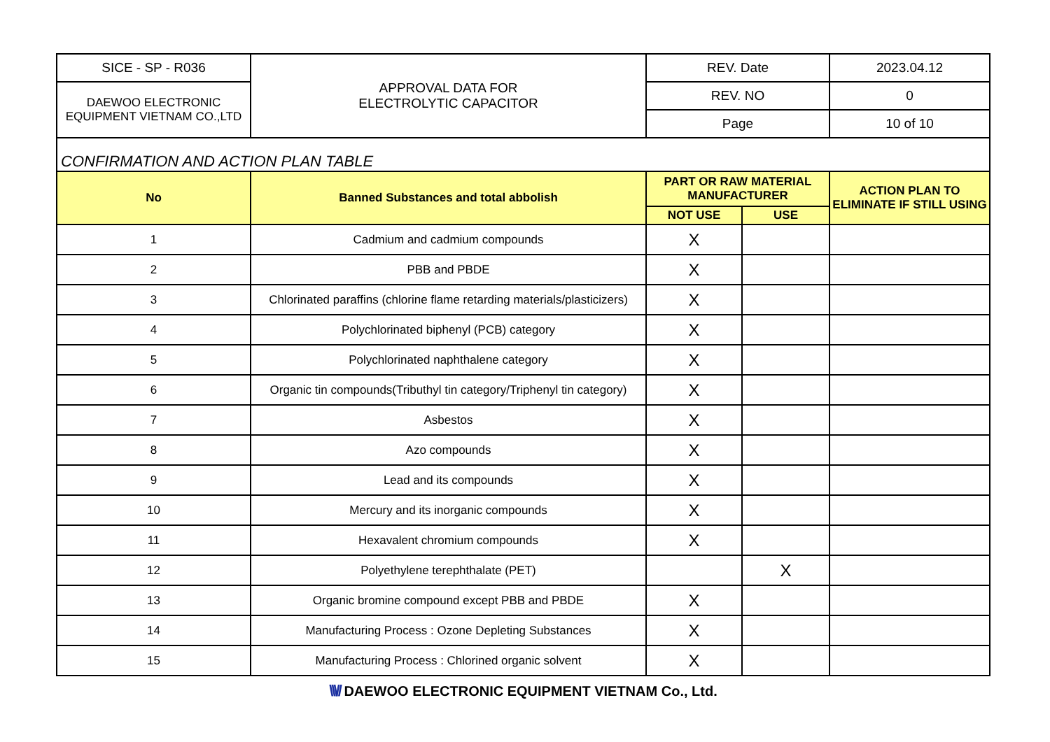| SICE - SP - R036 | APPROVAL DATA FOR ELECTROLYTIC CAPACITOR | REV. Date | 2023.04.12 |
| DAEWOO ELECTRONIC EQUIPMENT VIETNAM CO.,LTD | | REV. NO | 0 |
| | | Page | 10 of 10 |
| CONFIRMATION AND ACTION PLAN TABLE |
| No | Banned Substances and total abbolish | PART OR RAW MATERIAL MANUFACTURER | | ACTION PLAN TO ELIMINATE IF STILL USING |
| --- | --- | --- | --- | --- |
| | | NOT USE | USE | |
| 1 | Cadmium and cadmium compounds | X | | |
| 2 | PBB and PBDE | X | | |
| 3 | Chlorinated paraffins (chlorine flame retarding materials/plasticizers) | X | | |
| 4 | Polychlorinated biphenyl (PCB) category | X | | |
| 5 | Polychlorinated naphthalene category | X | | |
| 6 | Organic tin compounds(Tributhyl tin category/Triphenyl tin category) | X | | |
| 7 | Asbestos | X | | |
| 8 | Azo compounds | X | | |
| 9 | Lead and its compounds | X | | |
| 10 | Mercury and its inorganic compounds | X | | |
| 11 | Hexavalent chromium compounds | X | | |
| 12 | Polyethylene terephthalate (PET) | | X | |
| 13 | Organic bromine compound except PBB and PBDE | X | | |
| 14 | Manufacturing Process : Ozone Depleting Substances | X | | |
| 15 | Manufacturing Process : Chlorined organic solvent | X | | |
\\\// DAEWOO ELECTRONIC EQUIPMENT VIETNAM Co., Ltd.